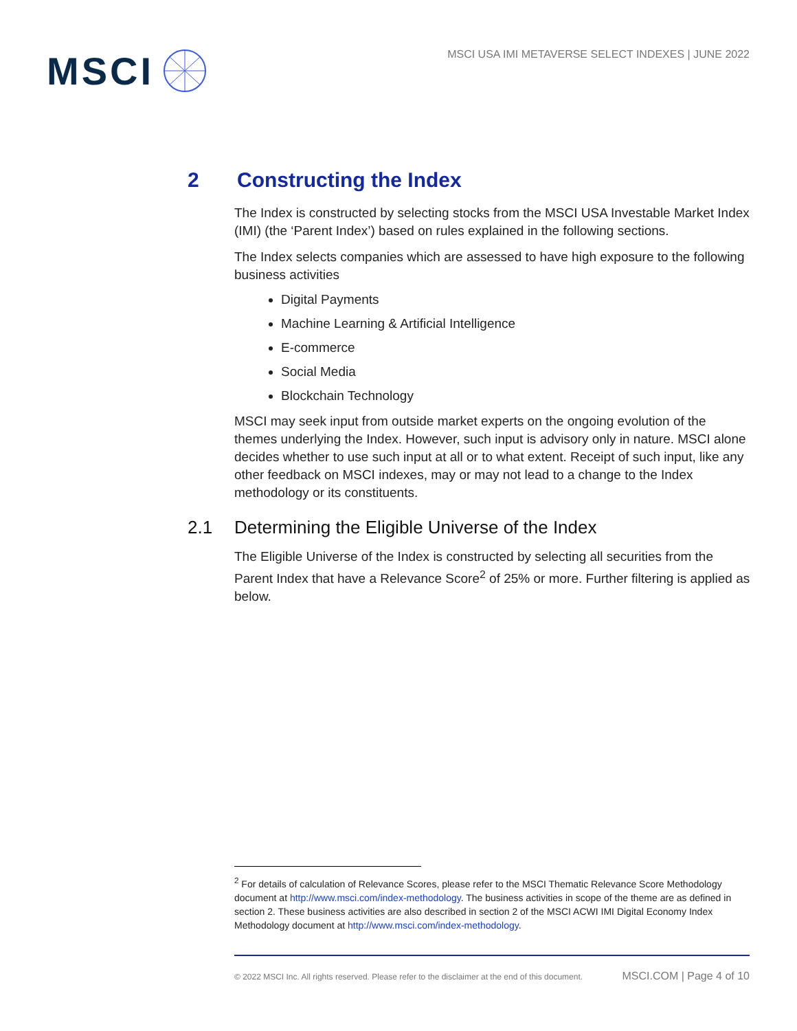MSCI
MSCI USA IMI METAVERSE SELECT INDEXES | JUNE 2022
2 Constructing the Index
The Index is constructed by selecting stocks from the MSCI USA Investable Market Index (IMI) (the ‘Parent Index’) based on rules explained in the following sections.
The Index selects companies which are assessed to have high exposure to the following business activities
Digital Payments
Machine Learning & Artificial Intelligence
E-commerce
Social Media
Blockchain Technology
MSCI may seek input from outside market experts on the ongoing evolution of the themes underlying the Index. However, such input is advisory only in nature. MSCI alone decides whether to use such input at all or to what extent. Receipt of such input, like any other feedback on MSCI indexes, may or may not lead to a change to the Index methodology or its constituents.
2.1 Determining the Eligible Universe of the Index
The Eligible Universe of the Index is constructed by selecting all securities from the Parent Index that have a Relevance Score<sup>2</sup> of 25% or more. Further filtering is applied as below.
<sup>2</sup> For details of calculation of Relevance Scores, please refer to the MSCI Thematic Relevance Score Methodology document at http://www.msci.com/index-methodology. The business activities in scope of the theme are as defined in section 2. These business activities are also described in section 2 of the MSCI ACWI IMI Digital Economy Index Methodology document at http://www.msci.com/index-methodology.
© 2022 MSCI Inc. All rights reserved. Please refer to the disclaimer at the end of this document. MSCI.COM | Page 4 of 10